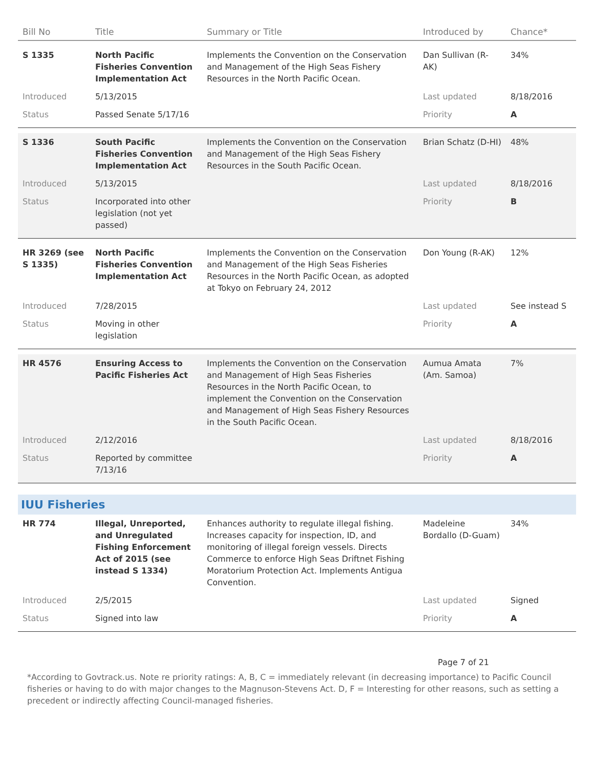| Bill No | Title | Summary or Title | Introduced by | Chance* |
| --- | --- | --- | --- | --- |
| S 1335 | North Pacific Fisheries Convention Implementation Act | Implements the Convention on the Conservation and Management of the High Seas Fishery Resources in the North Pacific Ocean. | Dan Sullivan (R-AK) | 34% |
| Introduced | 5/13/2015 | | Last updated | 8/18/2016 |
| Status | Passed Senate 5/17/16 | | Priority | A |
| S 1336 | South Pacific Fisheries Convention Implementation Act | Implements the Convention on the Conservation and Management of the High Seas Fishery Resources in the South Pacific Ocean. | Brian Schatz (D-HI) | 48% |
| Introduced | 5/13/2015 | | Last updated | 8/18/2016 |
| Status | Incorporated into other legislation (not yet passed) | | Priority | B |
| HR 3269 (see S 1335) | North Pacific Fisheries Convention Implementation Act | Implements the Convention on the Conservation and Management of the High Seas Fisheries Resources in the North Pacific Ocean, as adopted at Tokyo on February 24, 2012 | Don Young (R-AK) | 12% |
| Introduced | 7/28/2015 | | Last updated | See instead S |
| Status | Moving in other legislation | | Priority | A |
| HR 4576 | Ensuring Access to Pacific Fisheries Act | Implements the Convention on the Conservation and Management of High Seas Fisheries Resources in the North Pacific Ocean, to implement the Convention on the Conservation and Management of High Seas Fishery Resources in the South Pacific Ocean. | Aumua Amata (Am. Samoa) | 7% |
| Introduced | 2/12/2016 | | Last updated | 8/18/2016 |
| Status | Reported by committee 7/13/16 | | Priority | A |
| IUU Fisheries | | | | |
| HR 774 | Illegal, Unreported, and Unregulated Fishing Enforcement Act of 2015 (see instead S 1334) | Enhances authority to regulate illegal fishing. Increases capacity for inspection, ID, and monitoring of illegal foreign vessels. Directs Commerce to enforce High Seas Driftnet Fishing Moratorium Protection Act. Implements Antigua Convention. | Madeleine Bordallo (D-Guam) | 34% |
| Introduced | 2/5/2015 | | Last updated | Signed |
| Status | Signed into law | | Priority | A |
Page 7 of 21
*According to Govtrack.us. Note re priority ratings: A, B, C = immediately relevant (in decreasing importance) to Pacific Council fisheries or having to do with major changes to the Magnuson-Stevens Act. D, F = Interesting for other reasons, such as setting a precedent or indirectly affecting Council-managed fisheries.